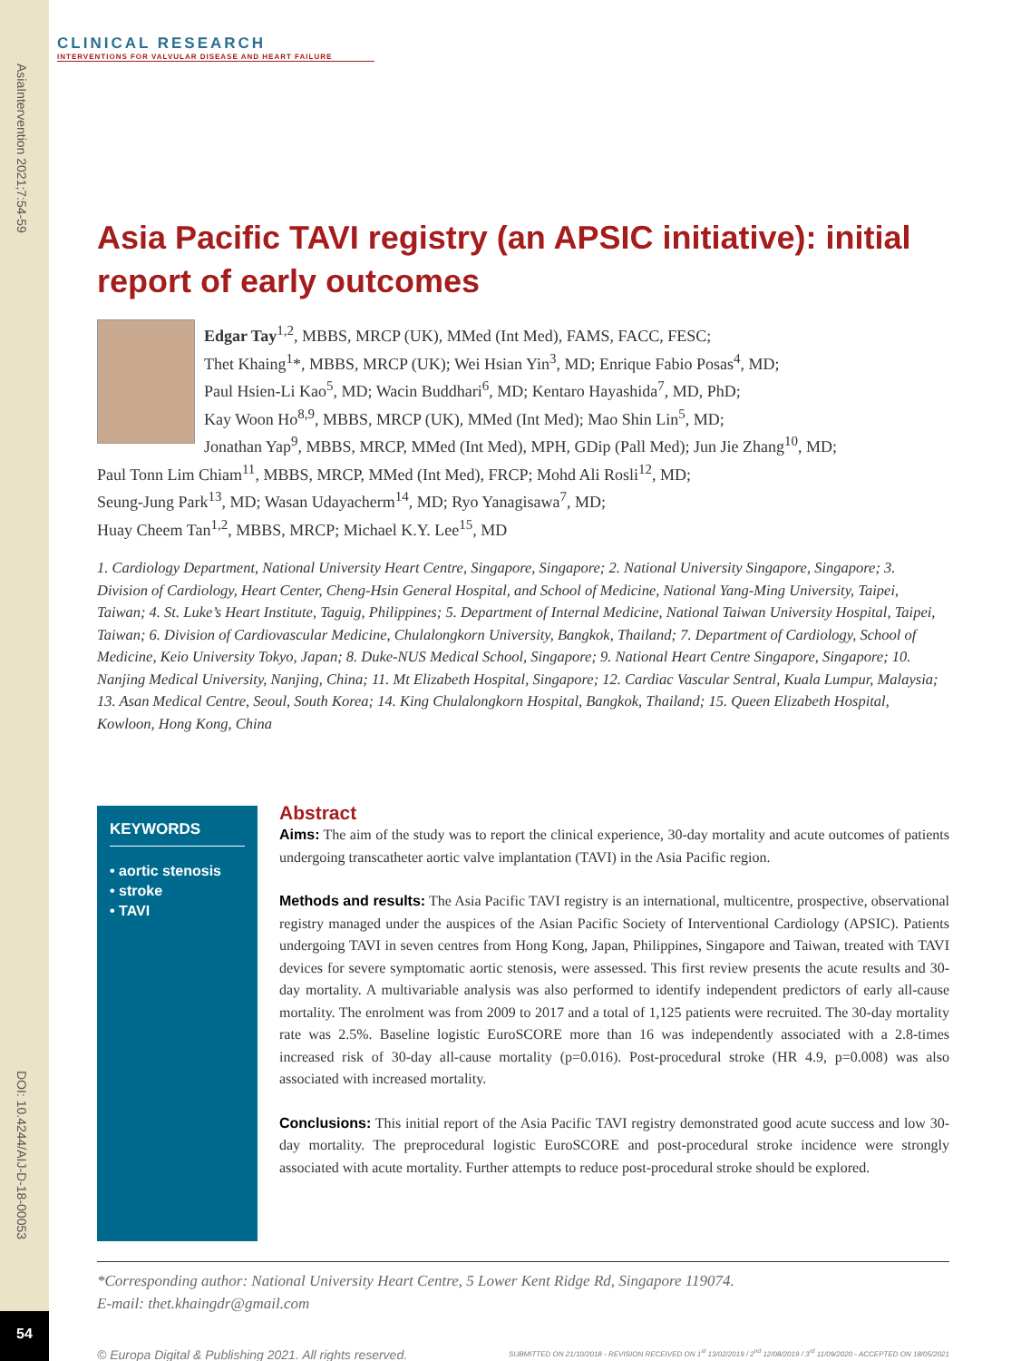AsiaIntervention 2021;7:54-59
DOI: 10.4244/AIJ-D-18-00053
54
CLINICAL RESEARCH
INTERVENTIONS FOR VALVULAR DISEASE AND HEART FAILURE
Asia Pacific TAVI registry (an APSIC initiative): initial report of early outcomes
Edgar Tay<sup>1,2</sup>, MBBS, MRCP (UK), MMed (Int Med), FAMS, FACC, FESC;
Thet Khaing<sup>1</sup>*, MBBS, MRCP (UK); Wei Hsian Yin<sup>3</sup>, MD; Enrique Fabio Posas<sup>4</sup>, MD;
Paul Hsien-Li Kao<sup>5</sup>, MD; Wacin Buddhari<sup>6</sup>, MD; Kentaro Hayashida<sup>7</sup>, MD, PhD;
Kay Woon Ho<sup>8,9</sup>, MBBS, MRCP (UK), MMed (Int Med); Mao Shin Lin<sup>5</sup>, MD;
Jonathan Yap<sup>9</sup>, MBBS, MRCP, MMed (Int Med), MPH, GDip (Pall Med); Jun Jie Zhang<sup>10</sup>, MD;
Paul Tonn Lim Chiam<sup>11</sup>, MBBS, MRCP, MMed (Int Med), FRCP; Mohd Ali Rosli<sup>12</sup>, MD;
Seung-Jung Park<sup>13</sup>, MD; Wasan Udayacherm<sup>14</sup>, MD; Ryo Yanagisawa<sup>7</sup>, MD;
Huay Cheem Tan<sup>1,2</sup>, MBBS, MRCP; Michael K.Y. Lee<sup>15</sup>, MD
1. Cardiology Department, National University Heart Centre, Singapore, Singapore; 2. National University Singapore, Singapore; 3. Division of Cardiology, Heart Center, Cheng-Hsin General Hospital, and School of Medicine, National Yang-Ming University, Taipei, Taiwan; 4. St. Luke’s Heart Institute, Taguig, Philippines; 5. Department of Internal Medicine, National Taiwan University Hospital, Taipei, Taiwan; 6. Division of Cardiovascular Medicine, Chulalongkorn University, Bangkok, Thailand; 7. Department of Cardiology, School of Medicine, Keio University Tokyo, Japan; 8. Duke-NUS Medical School, Singapore; 9. National Heart Centre Singapore, Singapore; 10. Nanjing Medical University, Nanjing, China; 11. Mt Elizabeth Hospital, Singapore; 12. Cardiac Vascular Sentral, Kuala Lumpur, Malaysia; 13. Asan Medical Centre, Seoul, South Korea; 14. King Chulalongkorn Hospital, Bangkok, Thailand; 15. Queen Elizabeth Hospital, Kowloon, Hong Kong, China
KEYWORDS
• aortic stenosis
• stroke
• TAVI
Abstract
Aims: The aim of the study was to report the clinical experience, 30-day mortality and acute outcomes of patients undergoing transcatheter aortic valve implantation (TAVI) in the Asia Pacific region.
Methods and results: The Asia Pacific TAVI registry is an international, multicentre, prospective, observational registry managed under the auspices of the Asian Pacific Society of Interventional Cardiology (APSIC). Patients undergoing TAVI in seven centres from Hong Kong, Japan, Philippines, Singapore and Taiwan, treated with TAVI devices for severe symptomatic aortic stenosis, were assessed. This first review presents the acute results and 30-day mortality. A multivariable analysis was also performed to identify independent predictors of early all-cause mortality. The enrolment was from 2009 to 2017 and a total of 1,125 patients were recruited. The 30-day mortality rate was 2.5%. Baseline logistic EuroSCORE more than 16 was independently associated with a 2.8-times increased risk of 30-day all-cause mortality (p=0.016). Post-procedural stroke (HR 4.9, p=0.008) was also associated with increased mortality.
Conclusions: This initial report of the Asia Pacific TAVI registry demonstrated good acute success and low 30-day mortality. The preprocedural logistic EuroSCORE and post-procedural stroke incidence were strongly associated with acute mortality. Further attempts to reduce post-procedural stroke should be explored.
*Corresponding author: National University Heart Centre, 5 Lower Kent Ridge Rd, Singapore 119074.
E-mail: thet.khaingdr@gmail.com
© Europa Digital & Publishing 2021. All rights reserved. SUBMITTED ON 21/10/2018 - REVISION RECEIVED ON 1<sup>st</sup> 13/02/2019 / 2<sup>nd</sup> 12/08/2019 / 3<sup>rd</sup> 11/09/2020 - ACCEPTED ON 18/05/2021